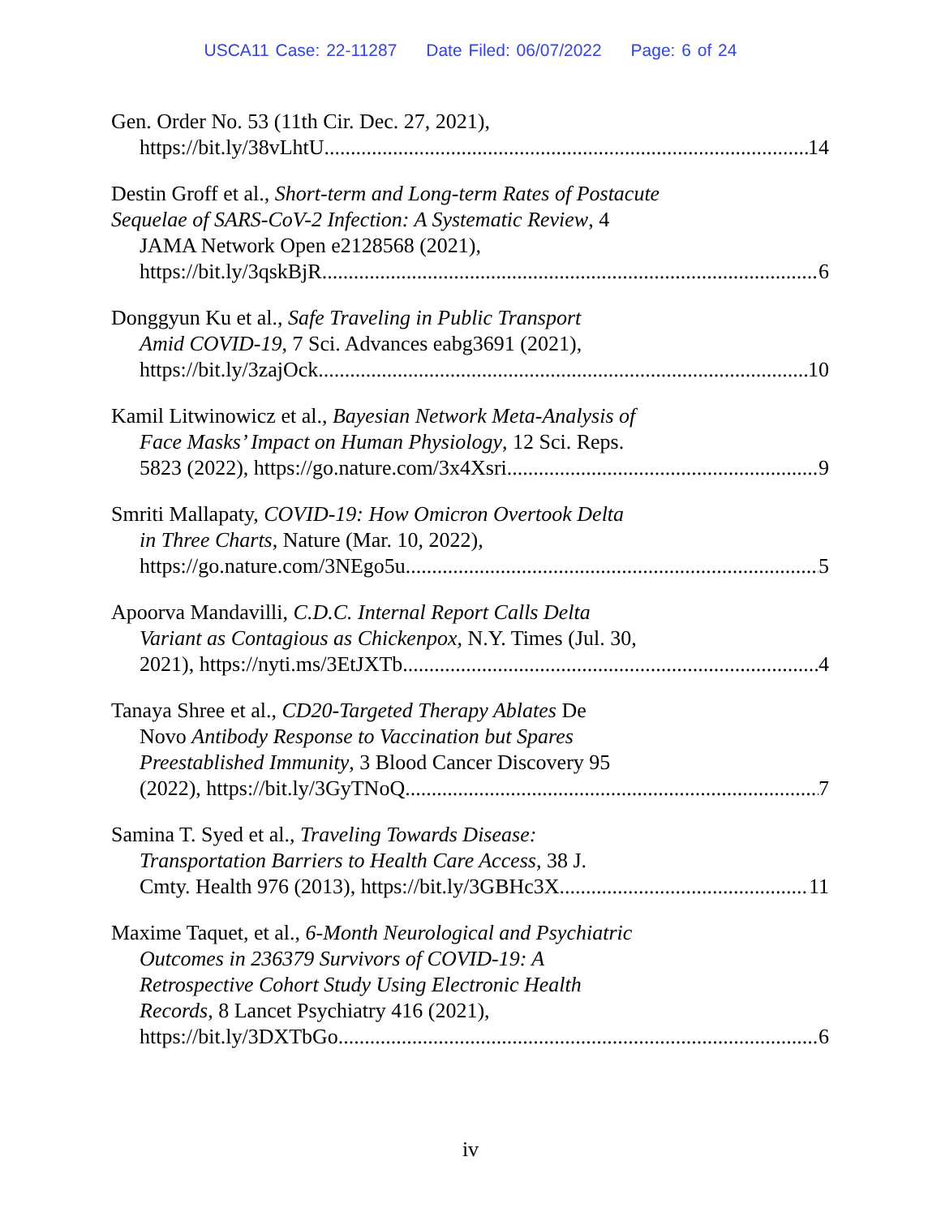USCA11 Case: 22-11287 Date Filed: 06/07/2022 Page: 6 of 24
Gen. Order No. 53 (11th Cir. Dec. 27, 2021),
https://bit.ly/38vLhtU 14
Destin Groff et al., Short-term and Long-term Rates of Postacute
Sequelae of SARS-CoV-2 Infection: A Systematic Review, 4
JAMA Network Open e2128568 (2021),
https://bit.ly/3qskBjR 6
Donggyun Ku et al., Safe Traveling in Public Transport
Amid COVID-19, 7 Sci. Advances eabg3691 (2021),
https://bit.ly/3zajOck 10
Kamil Litwinowicz et al., Bayesian Network Meta-Analysis of
Face Masks’ Impact on Human Physiology, 12 Sci. Reps.
5823 (2022), https://go.nature.com/3x4Xsri 9
Smriti Mallapaty, COVID-19: How Omicron Overtook Delta
in Three Charts, Nature (Mar. 10, 2022),
https://go.nature.com/3NEgo5u 5
Apoorva Mandavilli, C.D.C. Internal Report Calls Delta
Variant as Contagious as Chickenpox, N.Y. Times (Jul. 30,
2021), https://nyti.ms/3EtJXTb 4
Tanaya Shree et al., CD20-Targeted Therapy Ablates De
Novo Antibody Response to Vaccination but Spares
Preestablished Immunity, 3 Blood Cancer Discovery 95
(2022), https://bit.ly/3GyTNoQ 7
Samina T. Syed et al., Traveling Towards Disease:
Transportation Barriers to Health Care Access, 38 J.
Cmty. Health 976 (2013), https://bit.ly/3GBHc3X 11
Maxime Taquet, et al., 6-Month Neurological and Psychiatric
Outcomes in 236379 Survivors of COVID-19: A
Retrospective Cohort Study Using Electronic Health
Records, 8 Lancet Psychiatry 416 (2021),
https://bit.ly/3DXTbGo 6
iv